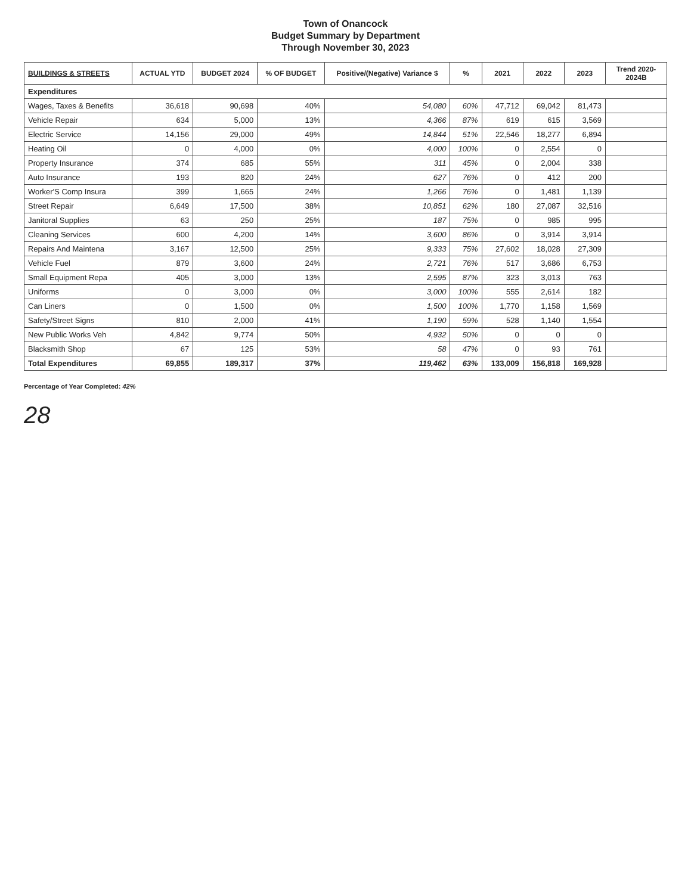Town of Onancock
Budget Summary by Department
Through November 30, 2023
| BUILDINGS & STREETS | ACTUAL YTD | BUDGET 2024 | % OF BUDGET | Positive/(Negative) Variance $ | % | 2021 | 2022 | 2023 | Trend 2020-2024B |
| --- | --- | --- | --- | --- | --- | --- | --- | --- | --- |
| Expenditures | | | | | | | | | |
| Wages, Taxes & Benefits | 36,618 | 90,698 | 40% | 54,080 | 60% | 47,712 | 69,042 | 81,473 | |
| Vehicle Repair | 634 | 5,000 | 13% | 4,366 | 87% | 619 | 615 | 3,569 | |
| Electric Service | 14,156 | 29,000 | 49% | 14,844 | 51% | 22,546 | 18,277 | 6,894 | |
| Heating Oil | 0 | 4,000 | 0% | 4,000 | 100% | 0 | 2,554 | 0 | |
| Property Insurance | 374 | 685 | 55% | 311 | 45% | 0 | 2,004 | 338 | |
| Auto Insurance | 193 | 820 | 24% | 627 | 76% | 0 | 412 | 200 | |
| Worker'S Comp Insura | 399 | 1,665 | 24% | 1,266 | 76% | 0 | 1,481 | 1,139 | |
| Street Repair | 6,649 | 17,500 | 38% | 10,851 | 62% | 180 | 27,087 | 32,516 | |
| Janitoral Supplies | 63 | 250 | 25% | 187 | 75% | 0 | 985 | 995 | |
| Cleaning Services | 600 | 4,200 | 14% | 3,600 | 86% | 0 | 3,914 | 3,914 | |
| Repairs And Maintena | 3,167 | 12,500 | 25% | 9,333 | 75% | 27,602 | 18,028 | 27,309 | |
| Vehicle Fuel | 879 | 3,600 | 24% | 2,721 | 76% | 517 | 3,686 | 6,753 | |
| Small Equipment Repa | 405 | 3,000 | 13% | 2,595 | 87% | 323 | 3,013 | 763 | |
| Uniforms | 0 | 3,000 | 0% | 3,000 | 100% | 555 | 2,614 | 182 | |
| Can Liners | 0 | 1,500 | 0% | 1,500 | 100% | 1,770 | 1,158 | 1,569 | |
| Safety/Street Signs | 810 | 2,000 | 41% | 1,190 | 59% | 528 | 1,140 | 1,554 | |
| New Public Works Veh | 4,842 | 9,774 | 50% | 4,932 | 50% | 0 | 0 | 0 | |
| Blacksmith Shop | 67 | 125 | 53% | 58 | 47% | 0 | 93 | 761 | |
| Total Expenditures | 69,855 | 189,317 | 37% | 119,462 | 63% | 133,009 | 156,818 | 169,928 | |
Percentage of Year Completed: 42%
28